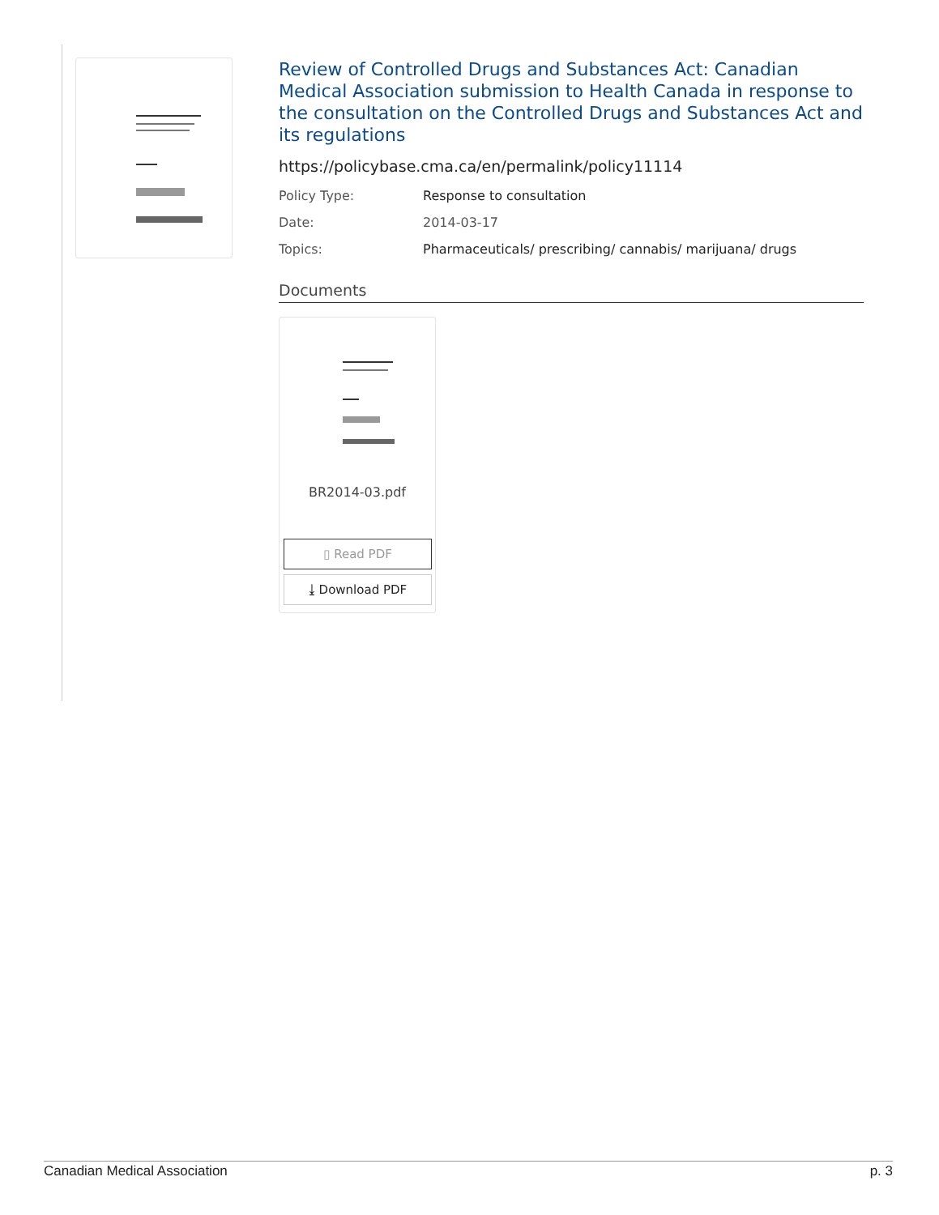Review of Controlled Drugs and Substances Act: Canadian Medical Association submission to Health Canada in response to the consultation on the Controlled Drugs and Substances Act and its regulations
https://policybase.cma.ca/en/permalink/policy11114
Policy Type: Response to consultation
Date: 2014-03-17
Topics: Pharmaceuticals/ prescribing/ cannabis/ marijuana/ drugs
Documents
BR2014-03.pdf
▯ Read PDF
⤓ Download PDF
Canadian Medical Association p. 3